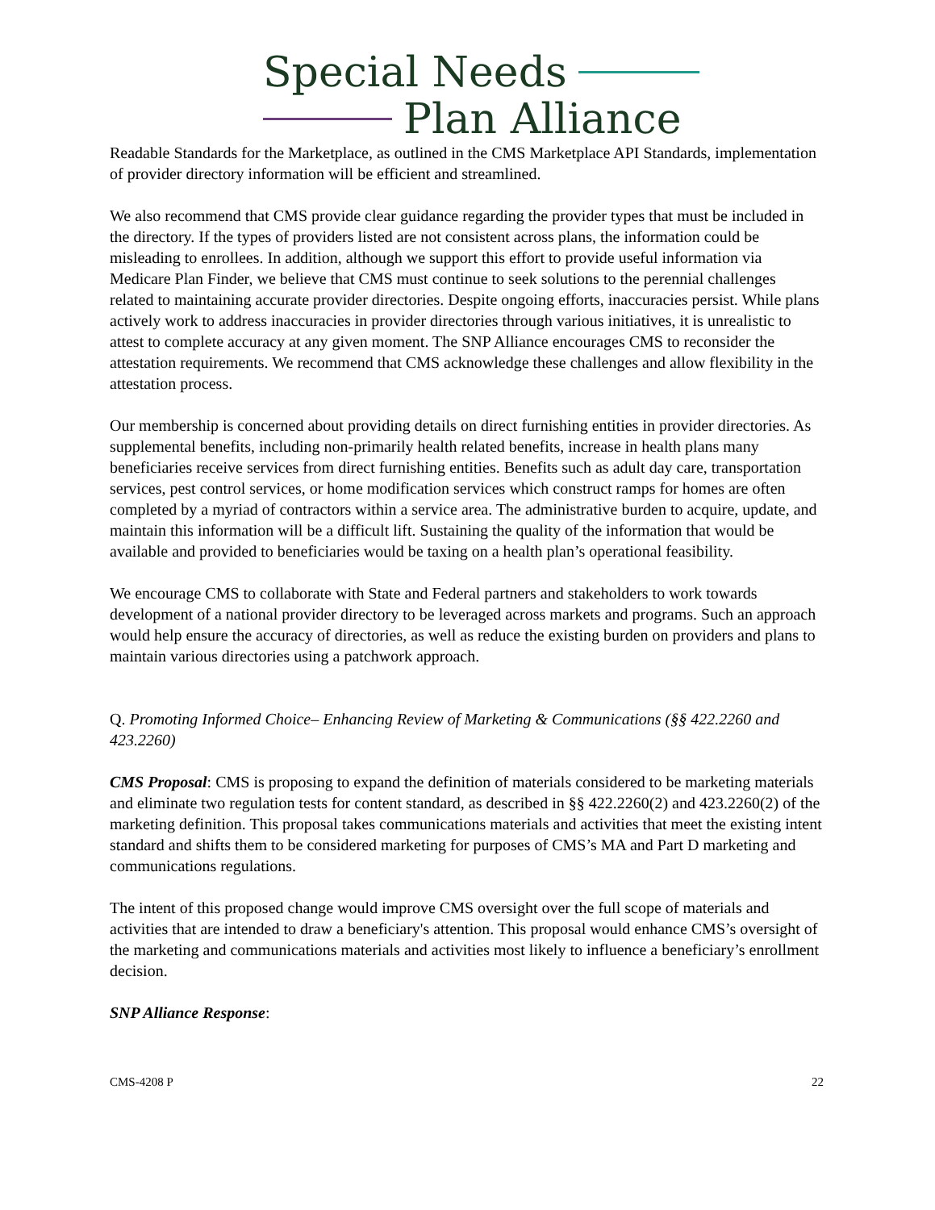Special Needs
Plan Alliance
Readable Standards for the Marketplace, as outlined in the CMS Marketplace API Standards, implementation of provider directory information will be efficient and streamlined.
We also recommend that CMS provide clear guidance regarding the provider types that must be included in the directory. If the types of providers listed are not consistent across plans, the information could be misleading to enrollees. In addition, although we support this effort to provide useful information via Medicare Plan Finder, we believe that CMS must continue to seek solutions to the perennial challenges related to maintaining accurate provider directories. Despite ongoing efforts, inaccuracies persist. While plans actively work to address inaccuracies in provider directories through various initiatives, it is unrealistic to attest to complete accuracy at any given moment. The SNP Alliance encourages CMS to reconsider the attestation requirements. We recommend that CMS acknowledge these challenges and allow flexibility in the attestation process.
Our membership is concerned about providing details on direct furnishing entities in provider directories. As supplemental benefits, including non-primarily health related benefits, increase in health plans many beneficiaries receive services from direct furnishing entities. Benefits such as adult day care, transportation services, pest control services, or home modification services which construct ramps for homes are often completed by a myriad of contractors within a service area. The administrative burden to acquire, update, and maintain this information will be a difficult lift. Sustaining the quality of the information that would be available and provided to beneficiaries would be taxing on a health plan’s operational feasibility.
We encourage CMS to collaborate with State and Federal partners and stakeholders to work towards development of a national provider directory to be leveraged across markets and programs. Such an approach would help ensure the accuracy of directories, as well as reduce the existing burden on providers and plans to maintain various directories using a patchwork approach.
Q. Promoting Informed Choice– Enhancing Review of Marketing & Communications (§§ 422.2260 and 423.2260)
CMS Proposal: CMS is proposing to expand the definition of materials considered to be marketing materials and eliminate two regulation tests for content standard, as described in §§ 422.2260(2) and 423.2260(2) of the marketing definition. This proposal takes communications materials and activities that meet the existing intent standard and shifts them to be considered marketing for purposes of CMS’s MA and Part D marketing and communications regulations.
The intent of this proposed change would improve CMS oversight over the full scope of materials and activities that are intended to draw a beneficiary's attention. This proposal would enhance CMS’s oversight of the marketing and communications materials and activities most likely to influence a beneficiary’s enrollment decision.
SNP Alliance Response:
CMS-4208 P 22